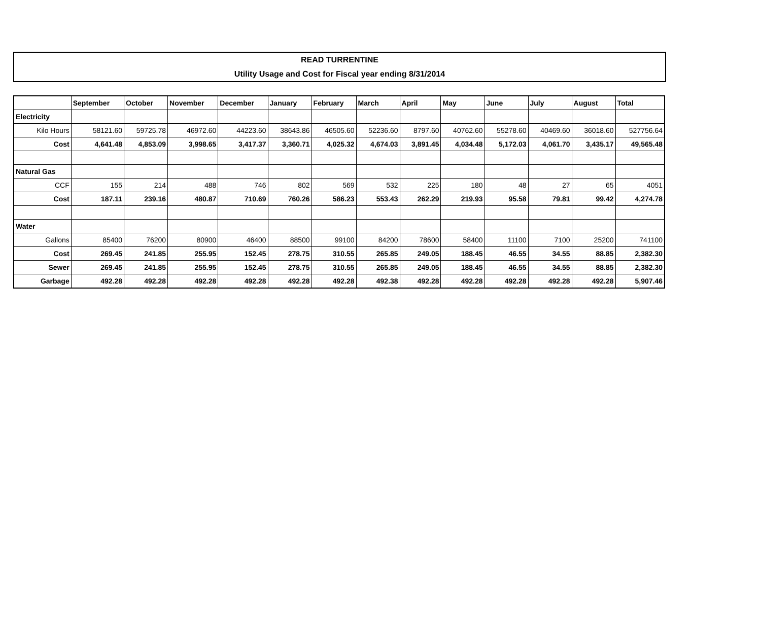READ TURRENTINE
Utility Usage and Cost for Fiscal year ending 8/31/2014
| | September | October | November | December | January | February | March | April | May | June | July | August | Total |
| --- | --- | --- | --- | --- | --- | --- | --- | --- | --- | --- | --- | --- | --- |
| Electricity | | | | | | | | | | | | | |
| Kilo Hours | 58121.60 | 59725.78 | 46972.60 | 44223.60 | 38643.86 | 46505.60 | 52236.60 | 8797.60 | 40762.60 | 55278.60 | 40469.60 | 36018.60 | 527756.64 |
| Cost | 4,641.48 | 4,853.09 | 3,998.65 | 3,417.37 | 3,360.71 | 4,025.32 | 4,674.03 | 3,891.45 | 4,034.48 | 5,172.03 | 4,061.70 | 3,435.17 | 49,565.48 |
| Natural Gas | | | | | | | | | | | | | |
| CCF | 155 | 214 | 488 | 746 | 802 | 569 | 532 | 225 | 180 | 48 | 27 | 65 | 4051 |
| Cost | 187.11 | 239.16 | 480.87 | 710.69 | 760.26 | 586.23 | 553.43 | 262.29 | 219.93 | 95.58 | 79.81 | 99.42 | 4,274.78 |
| Water | | | | | | | | | | | | | |
| Gallons | 85400 | 76200 | 80900 | 46400 | 88500 | 99100 | 84200 | 78600 | 58400 | 11100 | 7100 | 25200 | 741100 |
| Cost | 269.45 | 241.85 | 255.95 | 152.45 | 278.75 | 310.55 | 265.85 | 249.05 | 188.45 | 46.55 | 34.55 | 88.85 | 2,382.30 |
| Sewer | 269.45 | 241.85 | 255.95 | 152.45 | 278.75 | 310.55 | 265.85 | 249.05 | 188.45 | 46.55 | 34.55 | 88.85 | 2,382.30 |
| Garbage | 492.28 | 492.28 | 492.28 | 492.28 | 492.28 | 492.28 | 492.38 | 492.28 | 492.28 | 492.28 | 492.28 | 492.28 | 5,907.46 |